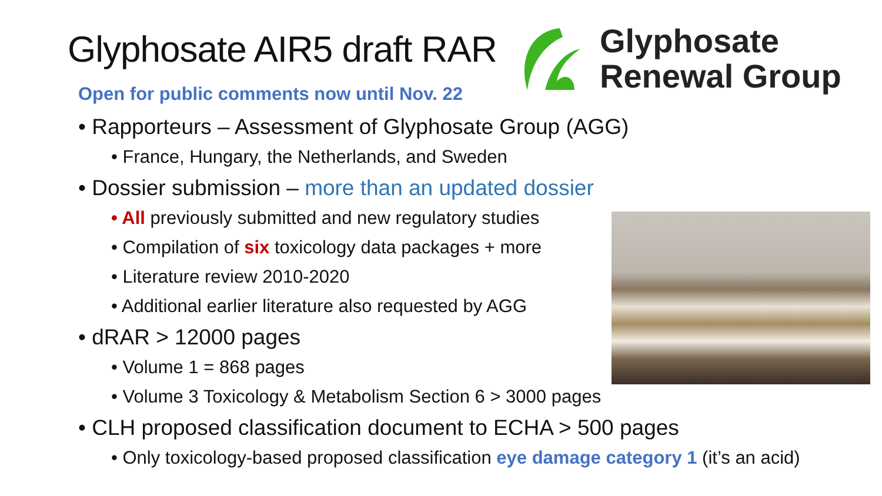Glyphosate AIR5 draft RAR
Open for public comments now until Nov. 22
Glyphosate
Renewal Group
• Rapporteurs – Assessment of Glyphosate Group (AGG)
• France, Hungary, the Netherlands, and Sweden
• Dossier submission – more than an updated dossier
• All previously submitted and new regulatory studies
• Compilation of six toxicology data packages + more
• Literature review 2010-2020
• Additional earlier literature also requested by AGG
• dRAR > 12000 pages
• Volume 1 = 868 pages
• Volume 3 Toxicology & Metabolism Section 6 > 3000 pages
• CLH proposed classification document to ECHA > 500 pages
• Only toxicology-based proposed classification eye damage category 1 (it’s an acid)